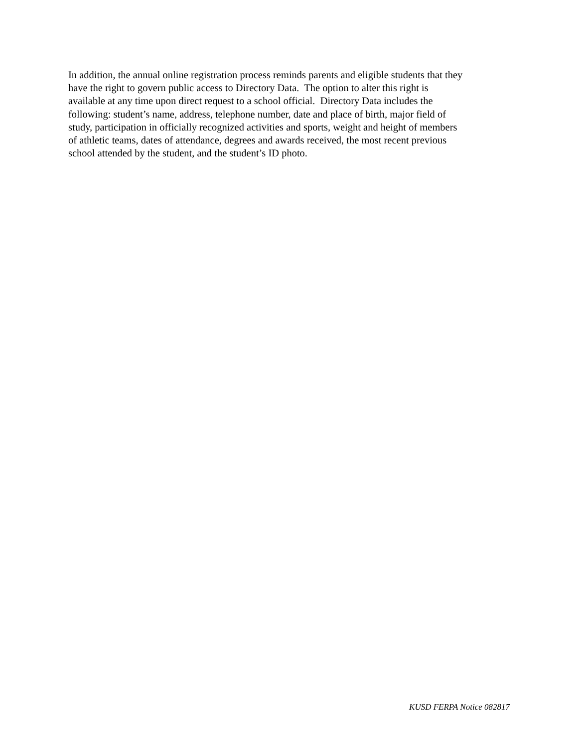In addition, the annual online registration process reminds parents and eligible students that they
have the right to govern public access to Directory Data. The option to alter this right is
available at any time upon direct request to a school official. Directory Data includes the
following: student’s name, address, telephone number, date and place of birth, major field of
study, participation in officially recognized activities and sports, weight and height of members
of athletic teams, dates of attendance, degrees and awards received, the most recent previous
school attended by the student, and the student’s ID photo.
KUSD FERPA Notice 082817